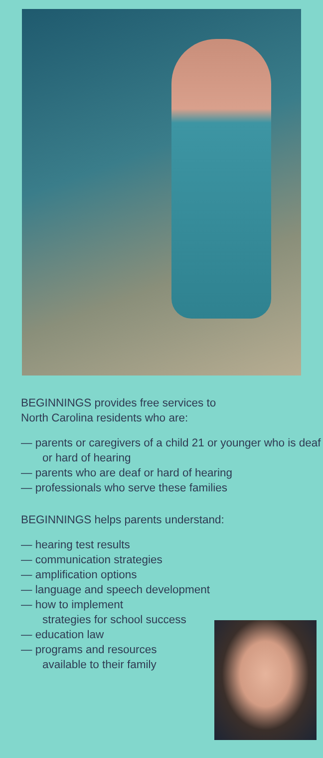BEGINNINGS provides free services to
North Carolina residents who are:
— parents or caregivers of a child 21 or younger who is deaf or hard of hearing
— parents who are deaf or hard of hearing
— professionals who serve these families
BEGINNINGS helps parents understand:
— hearing test results
— communication strategies
— amplification options
— language and speech development
— how to implement
strategies for school success
— education law
— programs and resources
available to their family